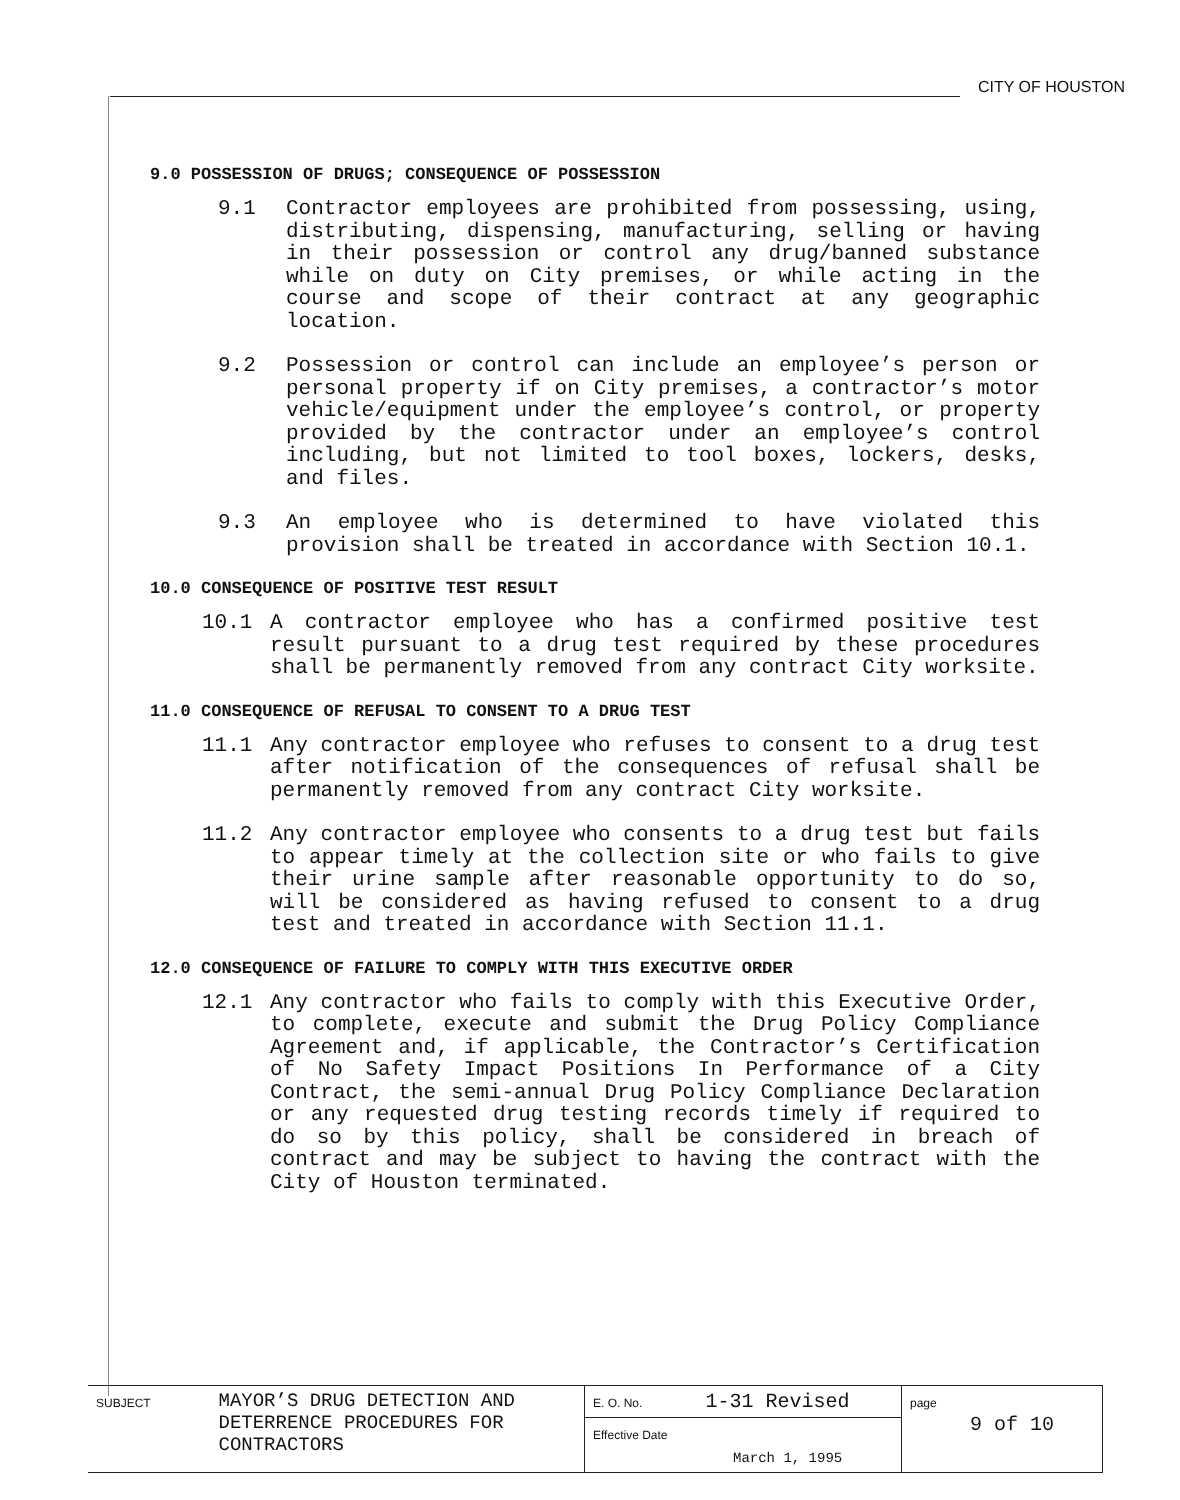CITY OF HOUSTON
9.0 POSSESSION OF DRUGS; CONSEQUENCE OF POSSESSION
9.1 Contractor employees are prohibited from possessing, using, distributing, dispensing, manufacturing, selling or having in their possession or control any drug/banned substance while on duty on City premises, or while acting in the course and scope of their contract at any geographic location.
9.2 Possession or control can include an employee’s person or personal property if on City premises, a contractor’s motor vehicle/equipment under the employee’s control, or property provided by the contractor under an employee’s control including, but not limited to tool boxes, lockers, desks, and files.
9.3 An employee who is determined to have violated this provision shall be treated in accordance with Section 10.1.
10.0 CONSEQUENCE OF POSITIVE TEST RESULT
10.1 A contractor employee who has a confirmed positive test result pursuant to a drug test required by these procedures shall be permanently removed from any contract City worksite.
11.0 CONSEQUENCE OF REFUSAL TO CONSENT TO A DRUG TEST
11.1 Any contractor employee who refuses to consent to a drug test after notification of the consequences of refusal shall be permanently removed from any contract City worksite.
11.2 Any contractor employee who consents to a drug test but fails to appear timely at the collection site or who fails to give their urine sample after reasonable opportunity to do so, will be considered as having refused to consent to a drug test and treated in accordance with Section 11.1.
12.0 CONSEQUENCE OF FAILURE TO COMPLY WITH THIS EXECUTIVE ORDER
12.1 Any contractor who fails to comply with this Executive Order, to complete, execute and submit the Drug Policy Compliance Agreement and, if applicable, the Contractor’s Certification of No Safety Impact Positions In Performance of a City Contract, the semi-annual Drug Policy Compliance Declaration or any requested drug testing records timely if required to do so by this policy, shall be considered in breach of contract and may be subject to having the contract with the City of Houston terminated.
| SUBJECT MAYOR’S DRUG DETECTION AND DETERRENCE PROCEDURES FOR CONTRACTORS | E. O. No. 1-31 Revised | page 9 of 10 |
| | Effective Date March 1, 1995 | |